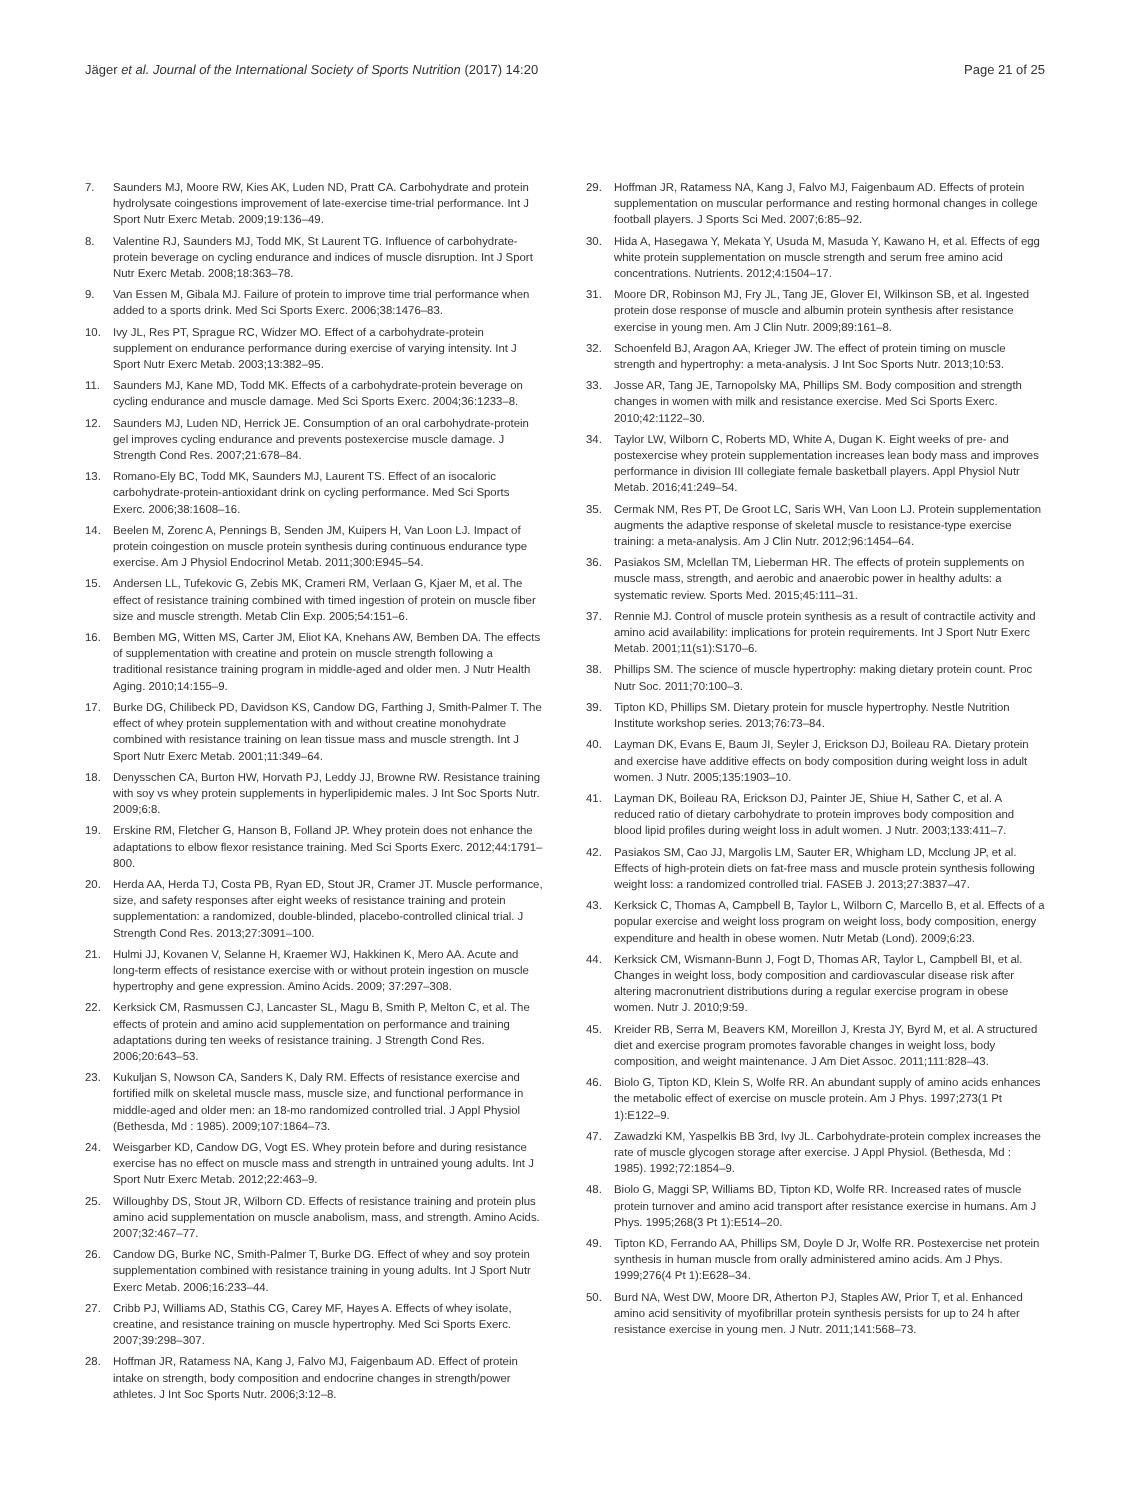Jäger et al. Journal of the International Society of Sports Nutrition (2017) 14:20 Page 21 of 25
7. Saunders MJ, Moore RW, Kies AK, Luden ND, Pratt CA. Carbohydrate and protein hydrolysate coingestions improvement of late-exercise time-trial performance. Int J Sport Nutr Exerc Metab. 2009;19:136–49.
8. Valentine RJ, Saunders MJ, Todd MK, St Laurent TG. Influence of carbohydrate-protein beverage on cycling endurance and indices of muscle disruption. Int J Sport Nutr Exerc Metab. 2008;18:363–78.
9. Van Essen M, Gibala MJ. Failure of protein to improve time trial performance when added to a sports drink. Med Sci Sports Exerc. 2006;38:1476–83.
10. Ivy JL, Res PT, Sprague RC, Widzer MO. Effect of a carbohydrate-protein supplement on endurance performance during exercise of varying intensity. Int J Sport Nutr Exerc Metab. 2003;13:382–95.
11. Saunders MJ, Kane MD, Todd MK. Effects of a carbohydrate-protein beverage on cycling endurance and muscle damage. Med Sci Sports Exerc. 2004;36:1233–8.
12. Saunders MJ, Luden ND, Herrick JE. Consumption of an oral carbohydrate-protein gel improves cycling endurance and prevents postexercise muscle damage. J Strength Cond Res. 2007;21:678–84.
13. Romano-Ely BC, Todd MK, Saunders MJ, Laurent TS. Effect of an isocaloric carbohydrate-protein-antioxidant drink on cycling performance. Med Sci Sports Exerc. 2006;38:1608–16.
14. Beelen M, Zorenc A, Pennings B, Senden JM, Kuipers H, Van Loon LJ. Impact of protein coingestion on muscle protein synthesis during continuous endurance type exercise. Am J Physiol Endocrinol Metab. 2011;300:E945–54.
15. Andersen LL, Tufekovic G, Zebis MK, Crameri RM, Verlaan G, Kjaer M, et al. The effect of resistance training combined with timed ingestion of protein on muscle fiber size and muscle strength. Metab Clin Exp. 2005;54:151–6.
16. Bemben MG, Witten MS, Carter JM, Eliot KA, Knehans AW, Bemben DA. The effects of supplementation with creatine and protein on muscle strength following a traditional resistance training program in middle-aged and older men. J Nutr Health Aging. 2010;14:155–9.
17. Burke DG, Chilibeck PD, Davidson KS, Candow DG, Farthing J, Smith-Palmer T. The effect of whey protein supplementation with and without creatine monohydrate combined with resistance training on lean tissue mass and muscle strength. Int J Sport Nutr Exerc Metab. 2001;11:349–64.
18. Denysschen CA, Burton HW, Horvath PJ, Leddy JJ, Browne RW. Resistance training with soy vs whey protein supplements in hyperlipidemic males. J Int Soc Sports Nutr. 2009;6:8.
19. Erskine RM, Fletcher G, Hanson B, Folland JP. Whey protein does not enhance the adaptations to elbow flexor resistance training. Med Sci Sports Exerc. 2012;44:1791–800.
20. Herda AA, Herda TJ, Costa PB, Ryan ED, Stout JR, Cramer JT. Muscle performance, size, and safety responses after eight weeks of resistance training and protein supplementation: a randomized, double-blinded, placebo-controlled clinical trial. J Strength Cond Res. 2013;27:3091–100.
21. Hulmi JJ, Kovanen V, Selanne H, Kraemer WJ, Hakkinen K, Mero AA. Acute and long-term effects of resistance exercise with or without protein ingestion on muscle hypertrophy and gene expression. Amino Acids. 2009; 37:297–308.
22. Kerksick CM, Rasmussen CJ, Lancaster SL, Magu B, Smith P, Melton C, et al. The effects of protein and amino acid supplementation on performance and training adaptations during ten weeks of resistance training. J Strength Cond Res. 2006;20:643–53.
23. Kukuljan S, Nowson CA, Sanders K, Daly RM. Effects of resistance exercise and fortified milk on skeletal muscle mass, muscle size, and functional performance in middle-aged and older men: an 18-mo randomized controlled trial. J Appl Physiol (Bethesda, Md : 1985). 2009;107:1864–73.
24. Weisgarber KD, Candow DG, Vogt ES. Whey protein before and during resistance exercise has no effect on muscle mass and strength in untrained young adults. Int J Sport Nutr Exerc Metab. 2012;22:463–9.
25. Willoughby DS, Stout JR, Wilborn CD. Effects of resistance training and protein plus amino acid supplementation on muscle anabolism, mass, and strength. Amino Acids. 2007;32:467–77.
26. Candow DG, Burke NC, Smith-Palmer T, Burke DG. Effect of whey and soy protein supplementation combined with resistance training in young adults. Int J Sport Nutr Exerc Metab. 2006;16:233–44.
27. Cribb PJ, Williams AD, Stathis CG, Carey MF, Hayes A. Effects of whey isolate, creatine, and resistance training on muscle hypertrophy. Med Sci Sports Exerc. 2007;39:298–307.
28. Hoffman JR, Ratamess NA, Kang J, Falvo MJ, Faigenbaum AD. Effect of protein intake on strength, body composition and endocrine changes in strength/power athletes. J Int Soc Sports Nutr. 2006;3:12–8.
29. Hoffman JR, Ratamess NA, Kang J, Falvo MJ, Faigenbaum AD. Effects of protein supplementation on muscular performance and resting hormonal changes in college football players. J Sports Sci Med. 2007;6:85–92.
30. Hida A, Hasegawa Y, Mekata Y, Usuda M, Masuda Y, Kawano H, et al. Effects of egg white protein supplementation on muscle strength and serum free amino acid concentrations. Nutrients. 2012;4:1504–17.
31. Moore DR, Robinson MJ, Fry JL, Tang JE, Glover EI, Wilkinson SB, et al. Ingested protein dose response of muscle and albumin protein synthesis after resistance exercise in young men. Am J Clin Nutr. 2009;89:161–8.
32. Schoenfeld BJ, Aragon AA, Krieger JW. The effect of protein timing on muscle strength and hypertrophy: a meta-analysis. J Int Soc Sports Nutr. 2013;10:53.
33. Josse AR, Tang JE, Tarnopolsky MA, Phillips SM. Body composition and strength changes in women with milk and resistance exercise. Med Sci Sports Exerc. 2010;42:1122–30.
34. Taylor LW, Wilborn C, Roberts MD, White A, Dugan K. Eight weeks of pre- and postexercise whey protein supplementation increases lean body mass and improves performance in division III collegiate female basketball players. Appl Physiol Nutr Metab. 2016;41:249–54.
35. Cermak NM, Res PT, De Groot LC, Saris WH, Van Loon LJ. Protein supplementation augments the adaptive response of skeletal muscle to resistance-type exercise training: a meta-analysis. Am J Clin Nutr. 2012;96:1454–64.
36. Pasiakos SM, Mclellan TM, Lieberman HR. The effects of protein supplements on muscle mass, strength, and aerobic and anaerobic power in healthy adults: a systematic review. Sports Med. 2015;45:111–31.
37. Rennie MJ. Control of muscle protein synthesis as a result of contractile activity and amino acid availability: implications for protein requirements. Int J Sport Nutr Exerc Metab. 2001;11(s1):S170–6.
38. Phillips SM. The science of muscle hypertrophy: making dietary protein count. Proc Nutr Soc. 2011;70:100–3.
39. Tipton KD, Phillips SM. Dietary protein for muscle hypertrophy. Nestle Nutrition Institute workshop series. 2013;76:73–84.
40. Layman DK, Evans E, Baum JI, Seyler J, Erickson DJ, Boileau RA. Dietary protein and exercise have additive effects on body composition during weight loss in adult women. J Nutr. 2005;135:1903–10.
41. Layman DK, Boileau RA, Erickson DJ, Painter JE, Shiue H, Sather C, et al. A reduced ratio of dietary carbohydrate to protein improves body composition and blood lipid profiles during weight loss in adult women. J Nutr. 2003;133:411–7.
42. Pasiakos SM, Cao JJ, Margolis LM, Sauter ER, Whigham LD, Mcclung JP, et al. Effects of high-protein diets on fat-free mass and muscle protein synthesis following weight loss: a randomized controlled trial. FASEB J. 2013;27:3837–47.
43. Kerksick C, Thomas A, Campbell B, Taylor L, Wilborn C, Marcello B, et al. Effects of a popular exercise and weight loss program on weight loss, body composition, energy expenditure and health in obese women. Nutr Metab (Lond). 2009;6:23.
44. Kerksick CM, Wismann-Bunn J, Fogt D, Thomas AR, Taylor L, Campbell BI, et al. Changes in weight loss, body composition and cardiovascular disease risk after altering macronutrient distributions during a regular exercise program in obese women. Nutr J. 2010;9:59.
45. Kreider RB, Serra M, Beavers KM, Moreillon J, Kresta JY, Byrd M, et al. A structured diet and exercise program promotes favorable changes in weight loss, body composition, and weight maintenance. J Am Diet Assoc. 2011;111:828–43.
46. Biolo G, Tipton KD, Klein S, Wolfe RR. An abundant supply of amino acids enhances the metabolic effect of exercise on muscle protein. Am J Phys. 1997;273(1 Pt 1):E122–9.
47. Zawadzki KM, Yaspelkis BB 3rd, Ivy JL. Carbohydrate-protein complex increases the rate of muscle glycogen storage after exercise. J Appl Physiol. (Bethesda, Md : 1985). 1992;72:1854–9.
48. Biolo G, Maggi SP, Williams BD, Tipton KD, Wolfe RR. Increased rates of muscle protein turnover and amino acid transport after resistance exercise in humans. Am J Phys. 1995;268(3 Pt 1):E514–20.
49. Tipton KD, Ferrando AA, Phillips SM, Doyle D Jr, Wolfe RR. Postexercise net protein synthesis in human muscle from orally administered amino acids. Am J Phys. 1999;276(4 Pt 1):E628–34.
50. Burd NA, West DW, Moore DR, Atherton PJ, Staples AW, Prior T, et al. Enhanced amino acid sensitivity of myofibrillar protein synthesis persists for up to 24 h after resistance exercise in young men. J Nutr. 2011;141:568–73.